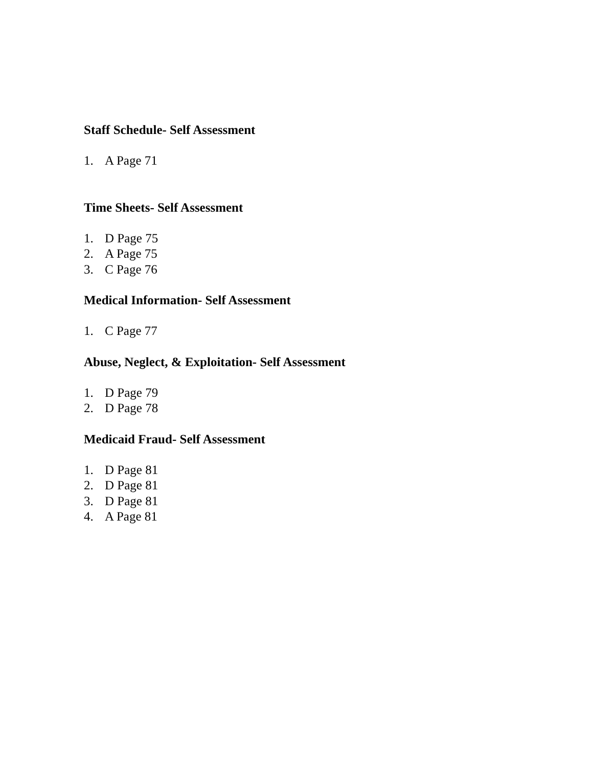Staff Schedule- Self Assessment
1. A Page 71
Time Sheets- Self Assessment
1. D Page 75
2. A Page 75
3. C Page 76
Medical Information- Self Assessment
1. C Page 77
Abuse, Neglect, & Exploitation- Self Assessment
1. D Page 79
2. D Page 78
Medicaid Fraud- Self Assessment
1. D Page 81
2. D Page 81
3. D Page 81
4. A Page 81